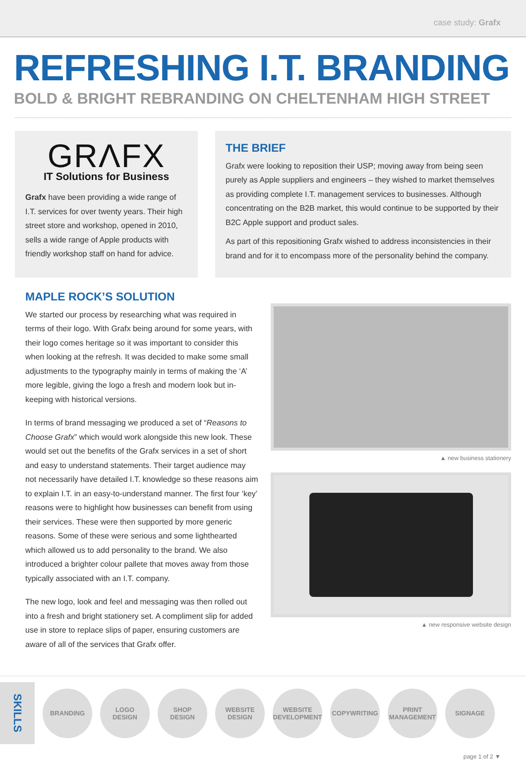case study: Grafx
REFRESHING I.T. BRANDING
BOLD & BRIGHT REBRANDING ON CHELTENHAM HIGH STREET
GRΛFX
IT Solutions for Business
Grafx have been providing a wide range of I.T. services for over twenty years. Their high street store and workshop, opened in 2010, sells a wide range of Apple products with friendly workshop staff on hand for advice.
THE BRIEF
Grafx were looking to reposition their USP; moving away from being seen purely as Apple suppliers and engineers – they wished to market themselves as providing complete I.T. management services to businesses. Although concentrating on the B2B market, this would continue to be supported by their B2C Apple support and product sales.
As part of this repositioning Grafx wished to address inconsistencies in their brand and for it to encompass more of the personality behind the company.
MAPLE ROCK’S SOLUTION
We started our process by researching what was required in terms of their logo. With Grafx being around for some years, with their logo comes heritage so it was important to consider this when looking at the refresh. It was decided to make some small adjustments to the typography mainly in terms of making the ‘A’ more legible, giving the logo a fresh and modern look but in-keeping with historical versions.
In terms of brand messaging we produced a set of “Reasons to Choose Grafx” which would work alongside this new look. These would set out the benefits of the Grafx services in a set of short and easy to understand statements. Their target audience may not necessarily have detailed I.T. knowledge so these reasons aim to explain I.T. in an easy-to-understand manner. The first four ‘key’ reasons were to highlight how businesses can benefit from using their services. These were then supported by more generic reasons. Some of these were serious and some lighthearted which allowed us to add personality to the brand. We also introduced a brighter colour pallete that moves away from those typically associated with an I.T. company.
The new logo, look and feel and messaging was then rolled out into a fresh and bright stationery set. A compliment slip for added use in store to replace slips of paper, ensuring customers are aware of all of the services that Grafx offer.
▲ new business stationery
▲ new responsive website design
SKILLS
BRANDING
LOGO
DESIGN
SHOP
DESIGN
WEBSITE
DESIGN
WEBSITE
DEVELOPMENT
COPYWRITING
PRINT
MANAGEMENT
SIGNAGE
page 1 of 2 ▼